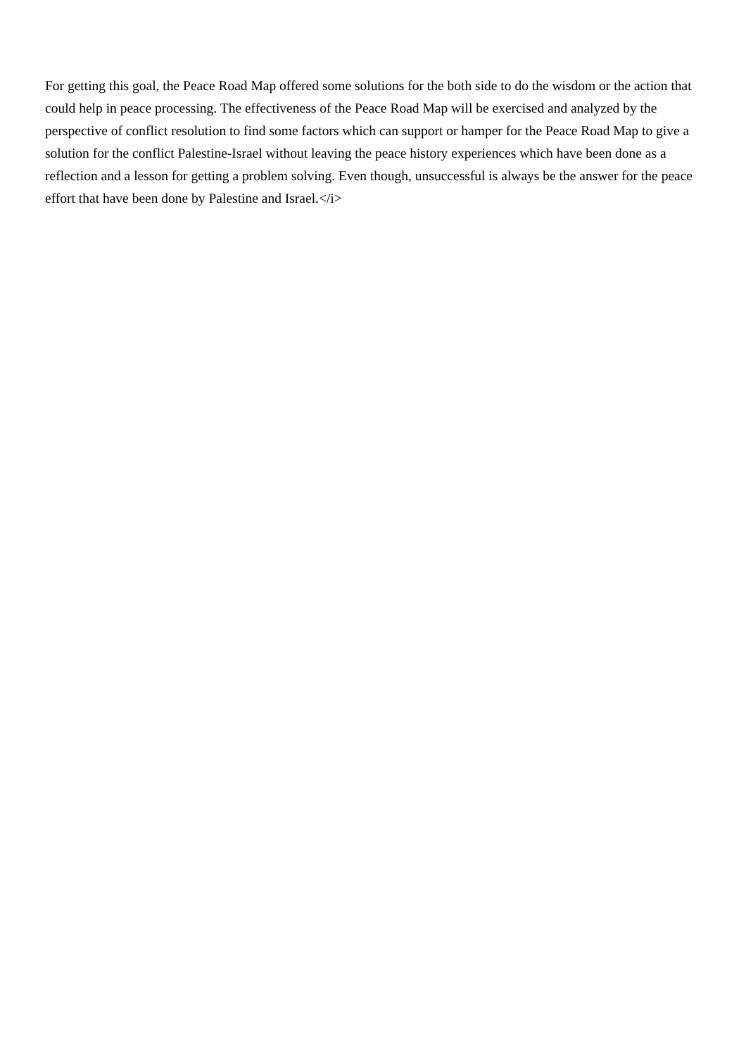For getting this goal, the Peace Road Map offered some solutions for the both side to do the wisdom or the action that could help in peace processing. The effectiveness of the Peace Road Map will be exercised and analyzed by the perspective of conflict resolution to find some factors which can support or hamper for the Peace Road Map to give a solution for the conflict Palestine-Israel without leaving the peace history experiences which have been done as a reflection and a lesson for getting a problem solving. Even though, unsuccessful is always be the answer for the peace effort that have been done by Palestine and Israel.</i>